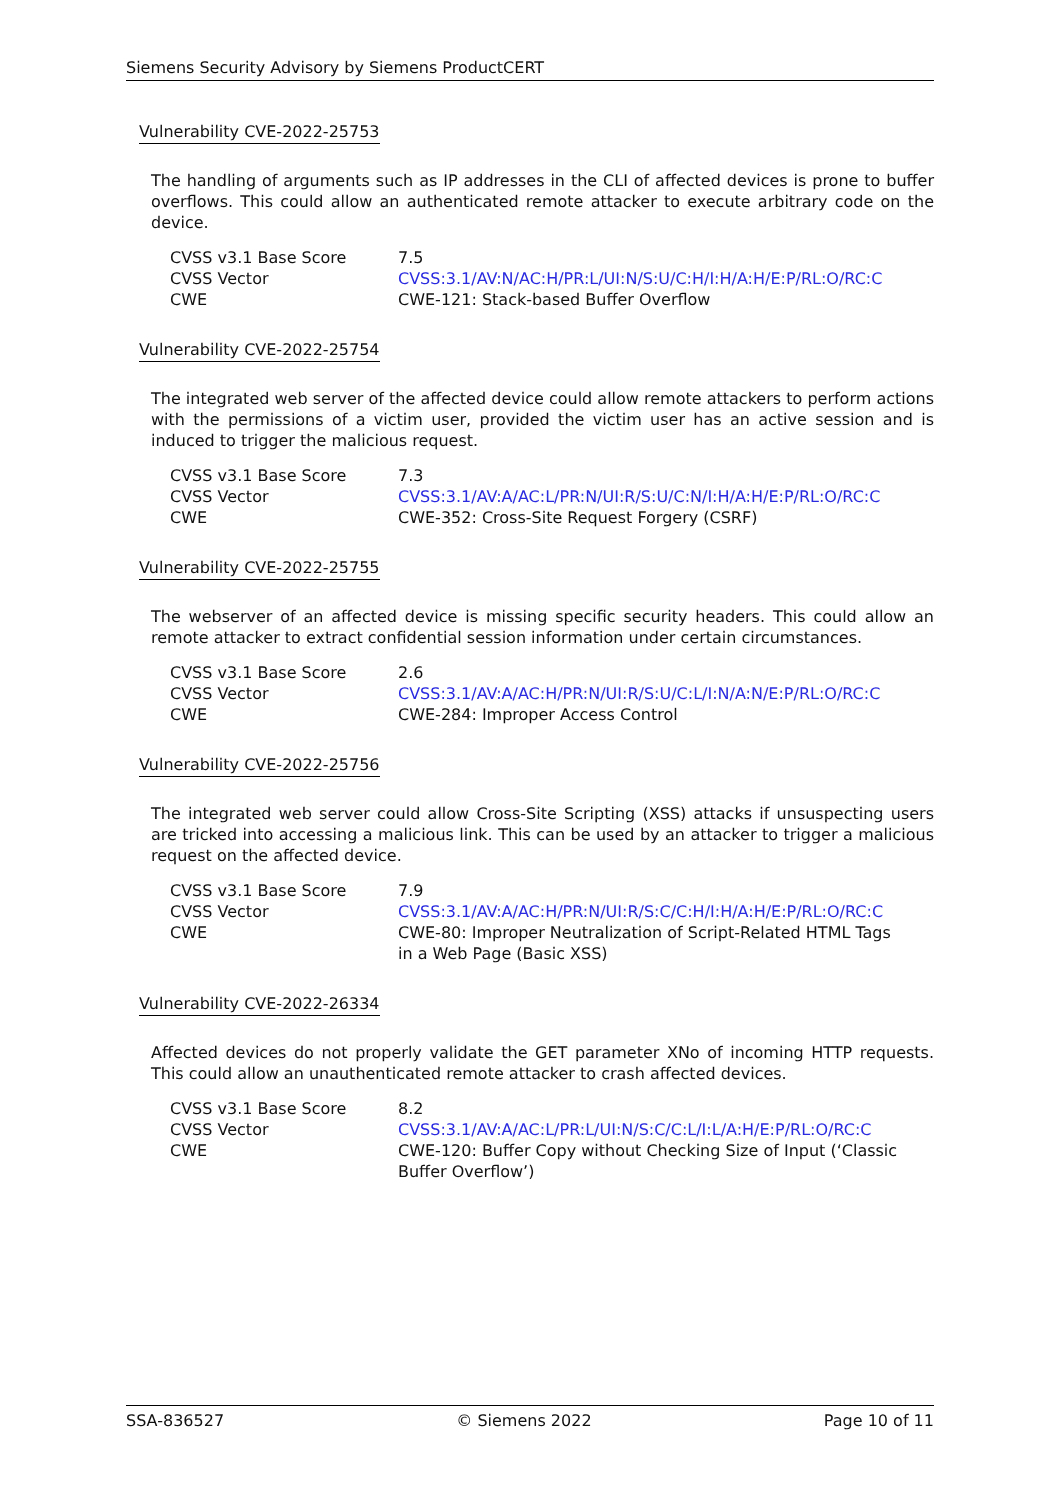Siemens Security Advisory by Siemens ProductCERT
Vulnerability CVE-2022-25753
The handling of arguments such as IP addresses in the CLI of affected devices is prone to buffer overflows. This could allow an authenticated remote attacker to execute arbitrary code on the device.
| CVSS v3.1 Base Score | 7.5 |
| CVSS Vector | CVSS:3.1/AV:N/AC:H/PR:L/UI:N/S:U/C:H/I:H/A:H/E:P/RL:O/RC:C |
| CWE | CWE-121: Stack-based Buffer Overflow |
Vulnerability CVE-2022-25754
The integrated web server of the affected device could allow remote attackers to perform actions with the permissions of a victim user, provided the victim user has an active session and is induced to trigger the malicious request.
| CVSS v3.1 Base Score | 7.3 |
| CVSS Vector | CVSS:3.1/AV:A/AC:L/PR:N/UI:R/S:U/C:N/I:H/A:H/E:P/RL:O/RC:C |
| CWE | CWE-352: Cross-Site Request Forgery (CSRF) |
Vulnerability CVE-2022-25755
The webserver of an affected device is missing specific security headers. This could allow an remote attacker to extract confidential session information under certain circumstances.
| CVSS v3.1 Base Score | 2.6 |
| CVSS Vector | CVSS:3.1/AV:A/AC:H/PR:N/UI:R/S:U/C:L/I:N/A:N/E:P/RL:O/RC:C |
| CWE | CWE-284: Improper Access Control |
Vulnerability CVE-2022-25756
The integrated web server could allow Cross-Site Scripting (XSS) attacks if unsuspecting users are tricked into accessing a malicious link. This can be used by an attacker to trigger a malicious request on the affected device.
| CVSS v3.1 Base Score | 7.9 |
| CVSS Vector | CVSS:3.1/AV:A/AC:H/PR:N/UI:R/S:C/C:H/I:H/A:H/E:P/RL:O/RC:C |
| CWE | CWE-80: Improper Neutralization of Script-Related HTML Tags in a Web Page (Basic XSS) |
Vulnerability CVE-2022-26334
Affected devices do not properly validate the GET parameter XNo of incoming HTTP requests. This could allow an unauthenticated remote attacker to crash affected devices.
| CVSS v3.1 Base Score | 8.2 |
| CVSS Vector | CVSS:3.1/AV:A/AC:L/PR:L/UI:N/S:C/C:L/I:L/A:H/E:P/RL:O/RC:C |
| CWE | CWE-120: Buffer Copy without Checking Size of Input (‘Classic Buffer Overflow’) |
SSA-836527 © Siemens 2022 Page 10 of 11